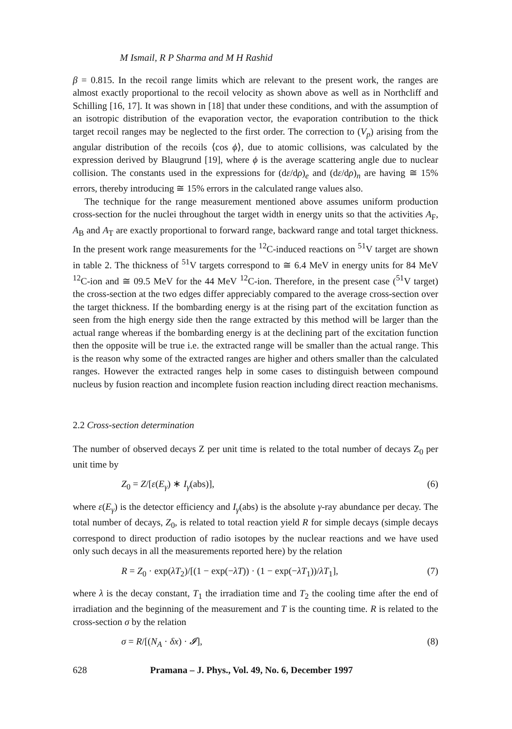M Ismail, R P Sharma and M H Rashid
β = 0.815. In the recoil range limits which are relevant to the present work, the ranges are almost exactly proportional to the recoil velocity as shown above as well as in Northcliff and Schilling [16, 17]. It was shown in [18] that under these conditions, and with the assumption of an isotropic distribution of the evaporation vector, the evaporation contribution to the thick target recoil ranges may be neglected to the first order. The correction to (V<sub>p</sub>) arising from the angular distribution of the recoils ⟨cos ϕ⟩, due to atomic collisions, was calculated by the expression derived by Blaugrund [19], where ϕ is the average scattering angle due to nuclear collision. The constants used in the expressions for (dε/dρ)<sub>e</sub> and (dε/dρ)<sub>n</sub> are having ≅ 15% errors, thereby introducing ≅ 15% errors in the calculated range values also.
The technique for the range measurement mentioned above assumes uniform production cross-section for the nuclei throughout the target width in energy units so that the activities A<sub>F</sub>, A<sub>B</sub> and A<sub>T</sub> are exactly proportional to forward range, backward range and total target thickness. In the present work range measurements for the <sup>12</sup>C-induced reactions on <sup>51</sup>V target are shown in table 2. The thickness of <sup>51</sup>V targets correspond to ≅ 6.4 MeV in energy units for 84 MeV <sup>12</sup>C-ion and ≅ 09.5 MeV for the 44 MeV <sup>12</sup>C-ion. Therefore, in the present case (<sup>51</sup>V target) the cross-section at the two edges differ appreciably compared to the average cross-section over the target thickness. If the bombarding energy is at the rising part of the excitation function as seen from the high energy side then the range extracted by this method will be larger than the actual range whereas if the bombarding energy is at the declining part of the excitation function then the opposite will be true i.e. the extracted range will be smaller than the actual range. This is the reason why some of the extracted ranges are higher and others smaller than the calculated ranges. However the extracted ranges help in some cases to distinguish between compound nucleus by fusion reaction and incomplete fusion reaction including direct reaction mechanisms.
2.2 Cross-section determination
The number of observed decays Z per unit time is related to the total number of decays Z<sub>0</sub> per unit time by
Z<sub>0</sub> = Z/[ε(E<sub>γ</sub>) ∗ I<sub>γ</sub>(abs)], (6)
where ε(E<sub>γ</sub>) is the detector efficiency and I<sub>γ</sub>(abs) is the absolute γ-ray abundance per decay. The total number of decays, Z<sub>0</sub>, is related to total reaction yield R for simple decays (simple decays correspond to direct production of radio isotopes by the nuclear reactions and we have used only such decays in all the measurements reported here) by the relation
R = Z<sub>0</sub> · exp(λT<sub>2</sub>)/[(1 − exp(−λT)) · (1 − exp(−λT<sub>1</sub>))/λT<sub>1</sub>], (7)
where λ is the decay constant, T<sub>1</sub> the irradiation time and T<sub>2</sub> the cooling time after the end of irradiation and the beginning of the measurement and T is the counting time. R is related to the cross-section σ by the relation
σ = R/[(N<sub>A</sub> · δx) · 𝓘], (8)
628 Pramana – J. Phys., Vol. 49, No. 6, December 1997